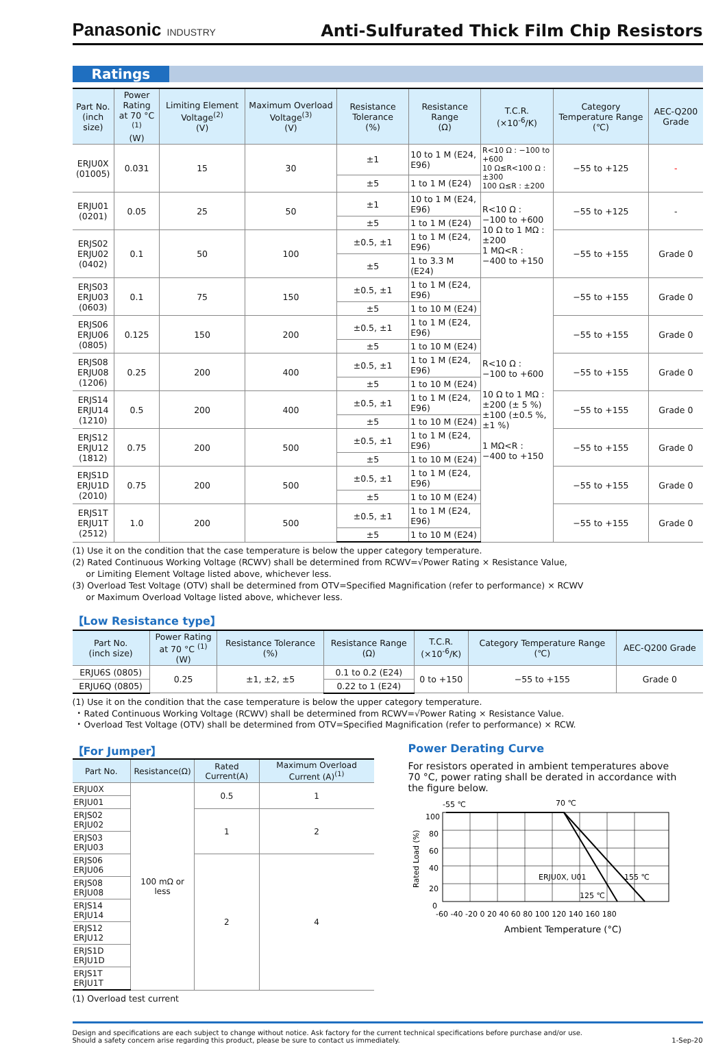Panasonic INDUSTRY
Anti-Sulfurated Thick Film Chip Resistors
Ratings
| Part No. (inch size) | Power Rating at 70 °C <sup>(1)</sup> (W) | Limiting Element Voltage<sup>(2)</sup> (V) | Maximum Overload Voltage<sup>(3)</sup> (V) | Resistance Tolerance (%) | Resistance Range (Ω) | T.C.R. (×10<sup>-6</sup>/K) | Category Temperature Range (℃) | AEC-Q200 Grade |
| --- | --- | --- | --- | --- | --- | --- | --- | --- |
| ERJU0X (01005) | 0.031 | 15 | 30 | ±1 | 10 to 1 M (E24, E96) | R<10 Ω : −100 to +600 10 Ω≤R<100 Ω : ±300 100 Ω≤R : ±200 | −55 to +125 | - |
| | | | | ±5 | 1 to 1 M (E24) | | | |
| ERJU01 (0201) | 0.05 | 25 | 50 | ±1 | 10 to 1 M (E24, E96) | R<10 Ω : −100 to +600 10 Ω to 1 MΩ : ±200 1 MΩ<R : −400 to +150 | −55 to +125 | - |
| | | | | ±5 | 1 to 1 M (E24) | | | |
| ERJS02 ERJU02 (0402) | 0.1 | 50 | 100 | ±0.5, ±1 | 1 to 1 M (E24, E96) | | −55 to +155 | Grade 0 |
| | | | | ±5 | 1 to 3.3 M (E24) | | | |
| ERJS03 ERJU03 (0603) | 0.1 | 75 | 150 | ±0.5, ±1 | 1 to 1 M (E24, E96) | R<10 Ω : −100 to +600 10 Ω to 1 MΩ : ±200 (± 5 %) ±100 (±0.5 %, ±1 %) 1 MΩ<R : −400 to +150 | −55 to +155 | Grade 0 |
| | | | | ±5 | 1 to 10 M (E24) | | | |
| ERJS06 ERJU06 (0805) | 0.125 | 150 | 200 | ±0.5, ±1 | 1 to 1 M (E24, E96) | | −55 to +155 | Grade 0 |
| | | | | ±5 | 1 to 10 M (E24) | | | |
| ERJS08 ERJU08 (1206) | 0.25 | 200 | 400 | ±0.5, ±1 | 1 to 1 M (E24, E96) | | −55 to +155 | Grade 0 |
| | | | | ±5 | 1 to 10 M (E24) | | | |
| ERJS14 ERJU14 (1210) | 0.5 | 200 | 400 | ±0.5, ±1 | 1 to 1 M (E24, E96) | | −55 to +155 | Grade 0 |
| | | | | ±5 | 1 to 10 M (E24) | | | |
| ERJS12 ERJU12 (1812) | 0.75 | 200 | 500 | ±0.5, ±1 | 1 to 1 M (E24, E96) | | −55 to +155 | Grade 0 |
| | | | | ±5 | 1 to 10 M (E24) | | | |
| ERJS1D ERJU1D (2010) | 0.75 | 200 | 500 | ±0.5, ±1 | 1 to 1 M (E24, E96) | | −55 to +155 | Grade 0 |
| | | | | ±5 | 1 to 10 M (E24) | | | |
| ERJS1T ERJU1T (2512) | 1.0 | 200 | 500 | ±0.5, ±1 | 1 to 1 M (E24, E96) | | −55 to +155 | Grade 0 |
| | | | | ±5 | 1 to 10 M (E24) | | | |
(1) Use it on the condition that the case temperature is below the upper category temperature.
(2) Rated Continuous Working Voltage (RCWV) shall be determined from RCWV=√Power Rating × Resistance Value,
or Limiting Element Voltage listed above, whichever less.
(3) Overload Test Voltage (OTV) shall be determined from OTV=Specified Magnification (refer to performance) × RCWV
or Maximum Overload Voltage listed above, whichever less.
【Low Resistance type】
| Part No. (inch size) | Power Rating at 70 °C <sup>(1)</sup> (W) | Resistance Tolerance (%) | Resistance Range (Ω) | T.C.R. (×10<sup>-6</sup>/K) | Category Temperature Range (℃) | AEC-Q200 Grade |
| --- | --- | --- | --- | --- | --- | --- |
| ERJU6S (0805) | 0.25 | ±1, ±2, ±5 | 0.1 to 0.2 (E24) | 0 to +150 | −55 to +155 | Grade 0 |
| ERJU6Q (0805) | | | 0.22 to 1 (E24) | | | |
(1) Use it on the condition that the case temperature is below the upper category temperature.
・Rated Continuous Working Voltage (RCWV) shall be determined from RCWV=√Power Rating × Resistance Value.
・Overload Test Voltage (OTV) shall be determined from OTV=Specified Magnification (refer to performance) × RCW.
【For Jumper】
| Part No. | Resistance(Ω) | Rated Current(A) | Maximum Overload Current (A)<sup>(1)</sup> |
| --- | --- | --- | --- |
| ERJU0X | 100 mΩ or less | 0.5 | 1 |
| ERJU01 | | | |
| ERJS02 ERJU02 | | 1 | 2 |
| ERJS03 ERJU03 | | | |
| ERJS06 ERJU06 | | 2 | 4 |
| ERJS08 ERJU08 | | | |
| ERJS14 ERJU14 | | | |
| ERJS12 ERJU12 | | | |
| ERJS1D ERJU1D | | | |
| ERJS1T ERJU1T | | | |
(1) Overload test current
Power Derating Curve
For resistors operated in ambient temperatures above 70 °C, power rating shall be derated in accordance with the figure below.
-55 ℃
70 ℃
Rated Load (%)
100
80
60
40
20
0
ERJU0X, U01
155 ℃
125 ℃
-60 -40 -20 0 20 40 60 80 100 120 140 160 180
Ambient Temperature (°C)
Design and specifications are each subject to change without notice. Ask factory for the current technical specifications before purchase and/or use.
Should a safety concern arise regarding this product, please be sure to contact us immediately.
1-Sep-20